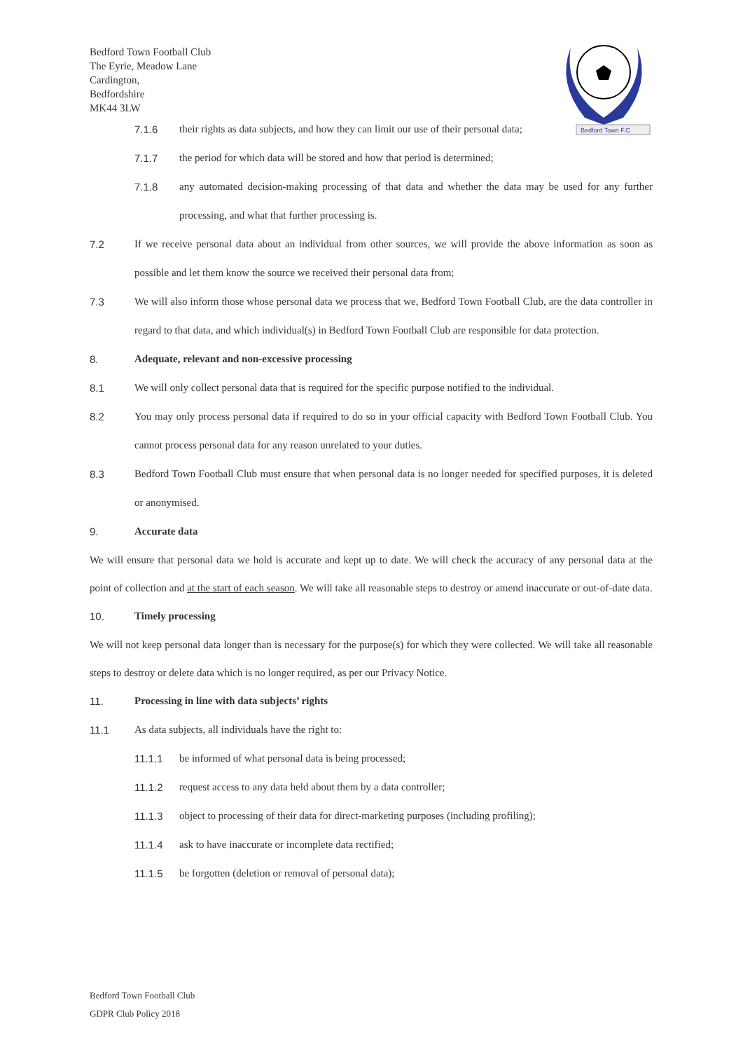Bedford Town Football Club
The Eyrie, Meadow Lane
Cardington,
Bedfordshire
MK44 3LW
Bedford Town F.C
7.1.6 their rights as data subjects, and how they can limit our use of their personal data;
7.1.7 the period for which data will be stored and how that period is determined;
7.1.8 any automated decision-making processing of that data and whether the data may be used for any further processing, and what that further processing is.
7.2 If we receive personal data about an individual from other sources, we will provide the above information as soon as possible and let them know the source we received their personal data from;
7.3 We will also inform those whose personal data we process that we, Bedford Town Football Club, are the data controller in regard to that data, and which individual(s) in Bedford Town Football Club are responsible for data protection.
8. Adequate, relevant and non-excessive processing
8.1 We will only collect personal data that is required for the specific purpose notified to the individual.
8.2 You may only process personal data if required to do so in your official capacity with Bedford Town Football Club. You cannot process personal data for any reason unrelated to your duties.
8.3 Bedford Town Football Club must ensure that when personal data is no longer needed for specified purposes, it is deleted or anonymised.
9. Accurate data
We will ensure that personal data we hold is accurate and kept up to date. We will check the accuracy of any personal data at the point of collection and at the start of each season. We will take all reasonable steps to destroy or amend inaccurate or out-of-date data.
10. Timely processing
We will not keep personal data longer than is necessary for the purpose(s) for which they were collected. We will take all reasonable steps to destroy or delete data which is no longer required, as per our Privacy Notice.
11. Processing in line with data subjects’ rights
11.1 As data subjects, all individuals have the right to:
11.1.1 be informed of what personal data is being processed;
11.1.2 request access to any data held about them by a data controller;
11.1.3 object to processing of their data for direct-marketing purposes (including profiling);
11.1.4 ask to have inaccurate or incomplete data rectified;
11.1.5 be forgotten (deletion or removal of personal data);
Bedford Town Football Club
GDPR Club Policy 2018